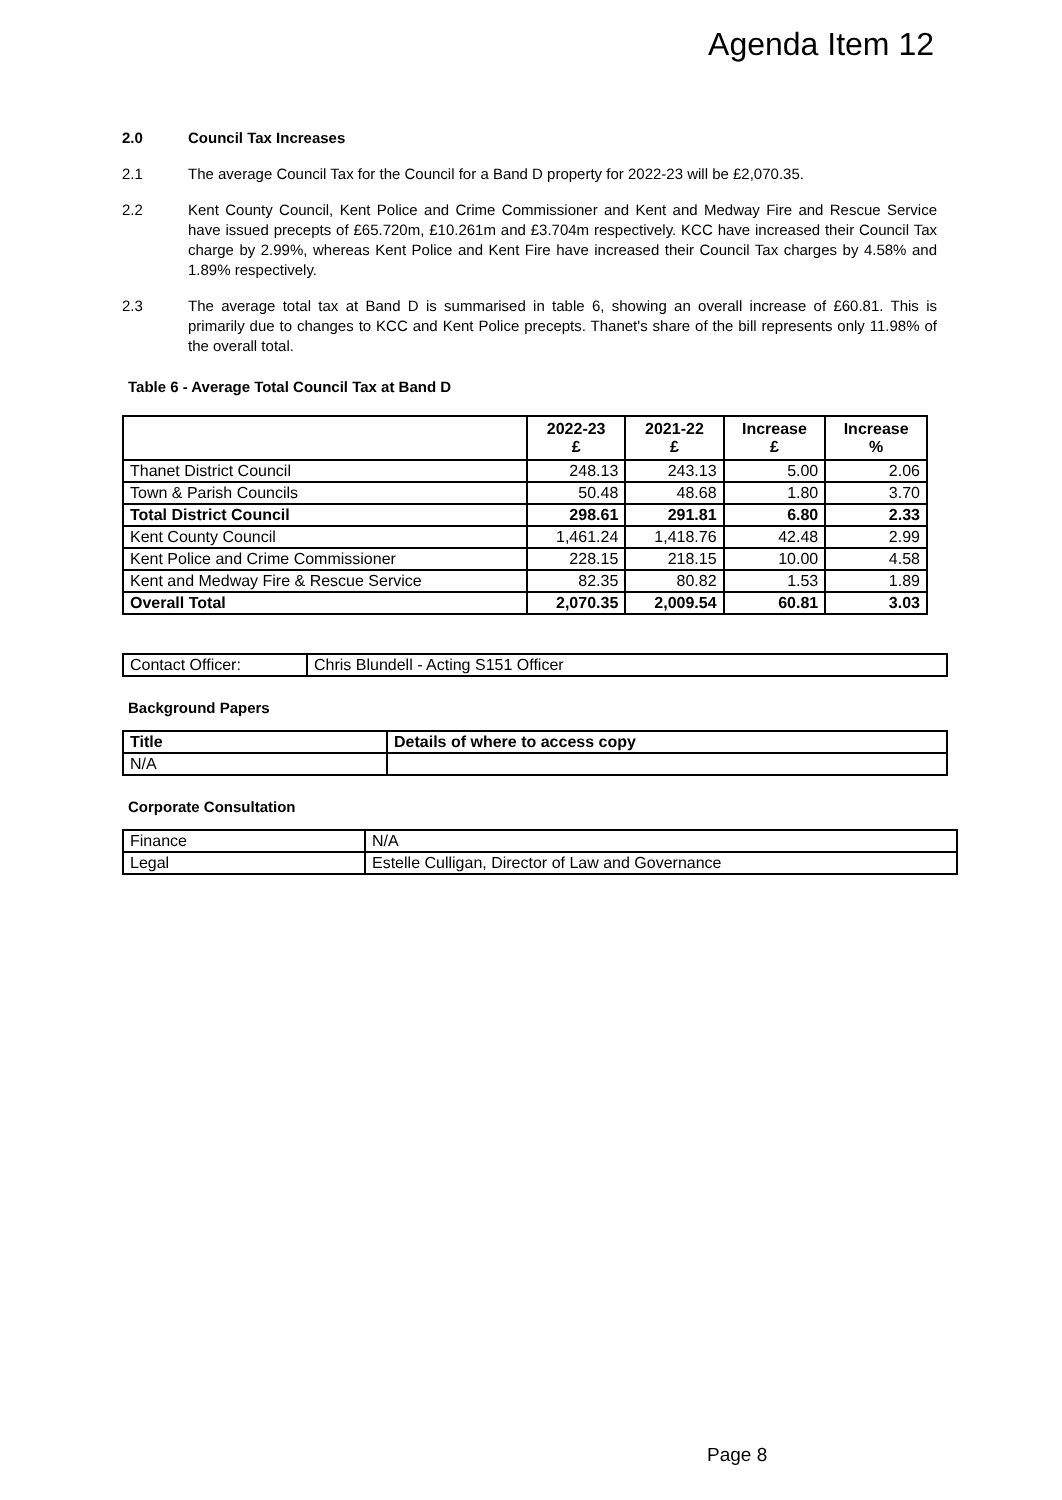Agenda Item 12
2.0 Council Tax Increases
2.1 The average Council Tax for the Council for a Band D property for 2022-23 will be £2,070.35.
2.2 Kent County Council, Kent Police and Crime Commissioner and Kent and Medway Fire and Rescue Service have issued precepts of £65.720m, £10.261m and £3.704m respectively. KCC have increased their Council Tax charge by 2.99%, whereas Kent Police and Kent Fire have increased their Council Tax charges by 4.58% and 1.89% respectively.
2.3 The average total tax at Band D is summarised in table 6, showing an overall increase of £60.81. This is primarily due to changes to KCC and Kent Police precepts. Thanet's share of the bill represents only 11.98% of the overall total.
Table 6 - Average Total Council Tax at Band D
| | 2022-23 £ | 2021-22 £ | Increase £ | Increase % |
| --- | --- | --- | --- | --- |
| Thanet District Council | 248.13 | 243.13 | 5.00 | 2.06 |
| Town & Parish Councils | 50.48 | 48.68 | 1.80 | 3.70 |
| Total District Council | 298.61 | 291.81 | 6.80 | 2.33 |
| Kent County Council | 1,461.24 | 1,418.76 | 42.48 | 2.99 |
| Kent Police and Crime Commissioner | 228.15 | 218.15 | 10.00 | 4.58 |
| Kent and Medway Fire & Rescue Service | 82.35 | 80.82 | 1.53 | 1.89 |
| Overall Total | 2,070.35 | 2,009.54 | 60.81 | 3.03 |
| Contact Officer: | Chris Blundell - Acting S151 Officer |
Background Papers
| Title | Details of where to access copy |
| --- | --- |
| N/A | |
Corporate Consultation
| Finance | N/A |
| Legal | Estelle Culligan, Director of Law and Governance |
Page 8